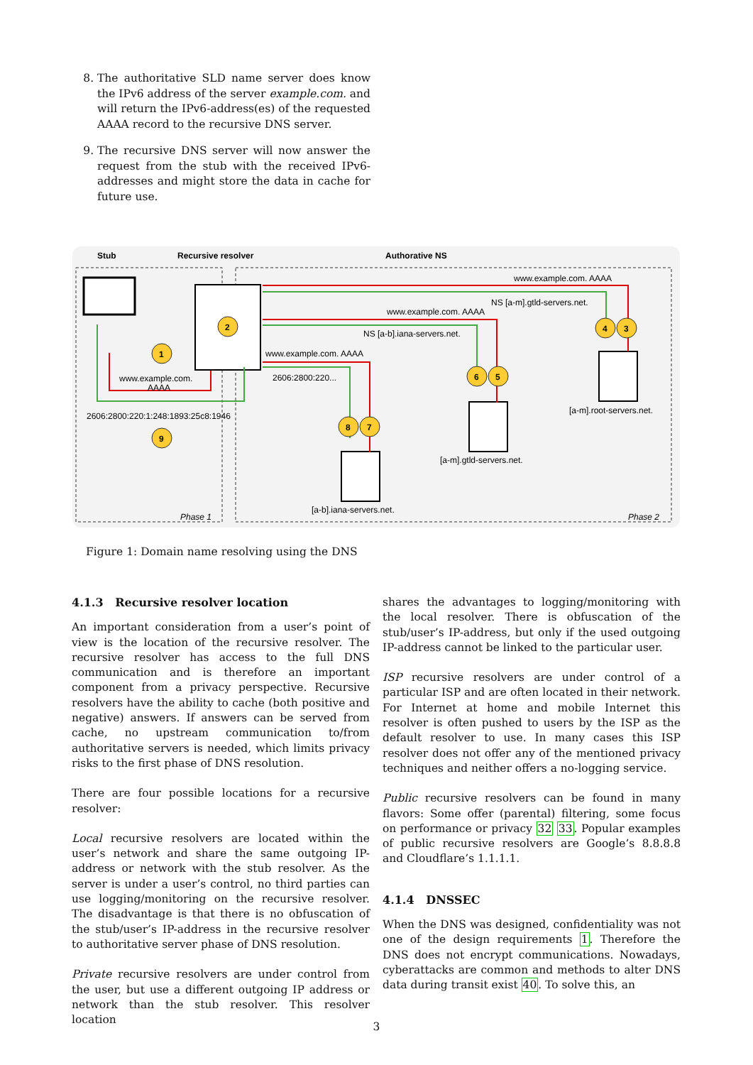8. The authoritative SLD name server does know the IPv6 address of the server example.com. and will return the IPv6-address(es) of the requested AAAA record to the recursive DNS server.
9. The recursive DNS server will now answer the request from the stub with the received IPv6-addresses and might store the data in cache for future use.
Stub
Recursive resolver
Authorative NS
www.example.com. AAAA
NS [a-m].gtld-servers.net.
www.example.com. AAAA
NS [a-b].iana-servers.net.
www.example.com. AAAA
2606:2800:220...
www.example.com.
AAAA
2606:2800:220:1:248:1893:25c8:1946
[a-m].root-servers.net.
[a-m].gtld-servers.net.
[a-b].iana-servers.net.
Phase 1
Phase 2
1
2
3
4
5
6
7
8
9
Figure 1: Domain name resolving using the DNS
4.1.3 Recursive resolver location
An important consideration from a user’s point of view is the location of the recursive resolver. The recursive resolver has access to the full DNS communication and is therefore an important component from a privacy perspective. Recursive resolvers have the ability to cache (both positive and negative) answers. If answers can be served from cache, no upstream communication to/from authoritative servers is needed, which limits privacy risks to the first phase of DNS resolution.
There are four possible locations for a recursive resolver:
Local recursive resolvers are located within the user’s network and share the same outgoing IP-address or network with the stub resolver. As the server is under a user’s control, no third parties can use logging/monitoring on the recursive resolver. The disadvantage is that there is no obfuscation of the stub/user’s IP-address in the recursive resolver to authoritative server phase of DNS resolution.
Private recursive resolvers are under control from the user, but use a different outgoing IP address or network than the stub resolver. This resolver location
shares the advantages to logging/monitoring with the local resolver. There is obfuscation of the stub/user’s IP-address, but only if the used outgoing IP-address cannot be linked to the particular user.
ISP recursive resolvers are under control of a particular ISP and are often located in their network. For Internet at home and mobile Internet this resolver is often pushed to users by the ISP as the default resolver to use. In many cases this ISP resolver does not offer any of the mentioned privacy techniques and neither offers a no-logging service.
Public recursive resolvers can be found in many flavors: Some offer (parental) filtering, some focus on performance or privacy 32 33. Popular examples of public recursive resolvers are Google’s 8.8.8.8 and Cloudflare’s 1.1.1.1.
4.1.4 DNSSEC
When the DNS was designed, confidentiality was not one of the design requirements 1. Therefore the DNS does not encrypt communications. Nowadays, cyberattacks are common and methods to alter DNS data during transit exist 40. To solve this, an
3